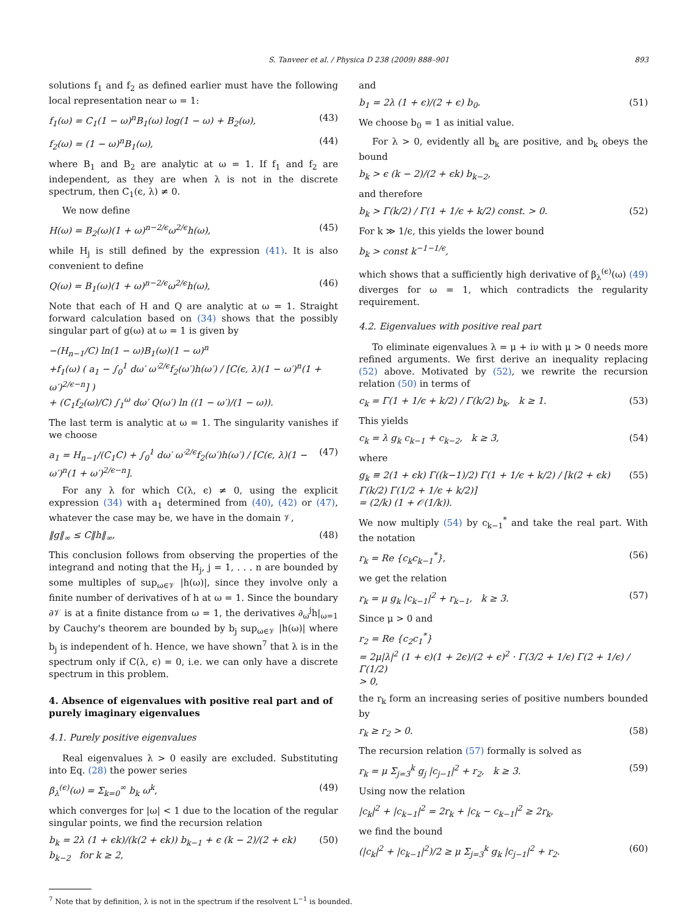S. Tanveer et al. / Physica D 238 (2009) 888–901 893
solutions f<sub>1</sub> and f<sub>2</sub> as defined earlier must have the following local representation near ω = 1:
f<sub>1</sub>(ω) = C<sub>1</sub>(1 − ω)<sup>n</sup>B<sub>1</sub>(ω) log(1 − ω) + B<sub>2</sub>(ω), (43)
f<sub>2</sub>(ω) = (1 − ω)<sup>n</sup>B<sub>1</sub>(ω), (44)
where B<sub>1</sub> and B<sub>2</sub> are analytic at ω = 1. If f<sub>1</sub> and f<sub>2</sub> are independent, as they are when λ is not in the discrete spectrum, then C<sub>1</sub>(ϵ, λ) ≠ 0.
We now define
H(ω) = B<sub>2</sub>(ω)(1 + ω)<sup>n−2/ϵ</sup>ω<sup>2/ϵ</sup>h(ω), (45)
while H<sub>j</sub> is still defined by the expression (41). It is also convenient to define
Q(ω) = B<sub>1</sub>(ω)(1 + ω)<sup>n−2/ϵ</sup>ω<sup>2/ϵ</sup>h(ω), (46)
Note that each of H and Q are analytic at ω = 1. Straight forward calculation based on (34) shows that the possibly singular part of g(ω) at ω = 1 is given by
−(H<sub>n−1</sub>/C) ln(1 − ω)B<sub>1</sub>(ω)(1 − ω)<sup>n</sup>
+f<sub>1</sub>(ω) ( a<sub>1</sub> − ∫<sub>0</sub><sup>1</sup> dω′ ω′<sup>2/ϵ</sup>f<sub>2</sub>(ω′)h(ω′) / [C(ϵ, λ)(1 − ω′)<sup>n</sup>(1 + ω′)<sup>2/ϵ−n</sup>] )
+ (C<sub>1</sub>f<sub>2</sub>(ω)/C) ∫<sub>1</sub><sup>ω</sup> dω′ Q(ω′) ln ((1 − ω′)/(1 − ω)).
The last term is analytic at ω = 1. The singularity vanishes if we choose
a<sub>1</sub> = H<sub>n−1</sub>/(C<sub>1</sub>C) + ∫<sub>0</sub><sup>1</sup> dω′ ω′<sup>2/ϵ</sup>f<sub>2</sub>(ω′)h(ω′) / [C(ϵ, λ)(1 − ω′)<sup>n</sup>(1 + ω′)<sup>2/ϵ−n</sup>]. (47)
For any λ for which C(λ, ϵ) ≠ 0, using the explicit expression (34) with a<sub>1</sub> determined from (40), (42) or (47), whatever the case may be, we have in the domain 𝒱,
‖g‖<sub>∞</sub> ≤ C‖h‖<sub>∞</sub>, (48)
This conclusion follows from observing the properties of the integrand and noting that the H<sub>j</sub>, j = 1, . . . n are bounded by some multiples of sup<sub>ω∈𝒱</sub> |h(ω)|, since they involve only a finite number of derivatives of h at ω = 1. Since the boundary ∂𝒱 is at a finite distance from ω = 1, the derivatives ∂<sub>ω</sub><sup>j</sup>h|<sub>ω=1</sub> by Cauchy's theorem are bounded by b<sub>j</sub> sup<sub>ω∈𝒱</sub> |h(ω)| where b<sub>j</sub> is independent of h. Hence, we have shown<sup>7</sup> that λ is in the spectrum only if C(λ, ϵ) = 0, i.e. we can only have a discrete spectrum in this problem.
4. Absence of eigenvalues with positive real part and of purely imaginary eigenvalues
4.1. Purely positive eigenvalues
Real eigenvalues λ > 0 easily are excluded. Substituting into Eq. (28) the power series
β<sub>λ</sub><sup>(ϵ)</sup>(ω) = Σ<sub>k=0</sub><sup>∞</sup> b<sub>k</sub> ω<sup>k</sup>, (49)
which converges for |ω| < 1 due to the location of the regular singular points, we find the recursion relation
b<sub>k</sub> = 2λ (1 + ϵk)/(k(2 + ϵk)) b<sub>k−1</sub> + ϵ (k − 2)/(2 + ϵk) b<sub>k−2</sub> for k ≥ 2, (50)
<sup>7</sup> Note that by definition, λ is not in the spectrum if the resolvent L<sup>−1</sup> is bounded.
and
b<sub>1</sub> = 2λ (1 + ϵ)/(2 + ϵ) b<sub>0</sub>. (51)
We choose b<sub>0</sub> = 1 as initial value.
For λ > 0, evidently all b<sub>k</sub> are positive, and b<sub>k</sub> obeys the bound
b<sub>k</sub> > ϵ (k − 2)/(2 + ϵk) b<sub>k−2</sub>,
and therefore
b<sub>k</sub> > Γ(k/2) / Γ(1 + 1/ϵ + k/2) const. > 0. (52)
For k ≫ 1/ϵ, this yields the lower bound
b<sub>k</sub> > const k<sup>−1−1/ϵ</sup>,
which shows that a sufficiently high derivative of β<sub>λ</sub><sup>(ϵ)</sup>(ω) (49) diverges for ω = 1, which contradicts the regularity requirement.
4.2. Eigenvalues with positive real part
To eliminate eigenvalues λ = μ + iν with μ > 0 needs more refined arguments. We first derive an inequality replacing (52) above. Motivated by (52), we rewrite the recursion relation (50) in terms of
c<sub>k</sub> = Γ(1 + 1/ϵ + k/2) / Γ(k/2) b<sub>k</sub>, k ≥ 1. (53)
This yields
c<sub>k</sub> = λ g<sub>k</sub> c<sub>k−1</sub> + c<sub>k−2</sub>, k ≥ 3, (54)
where
g<sub>k</sub> ≡ 2(1 + ϵk) Γ((k−1)/2) Γ(1 + 1/ϵ + k/2) / [k(2 + ϵk) Γ(k/2) Γ(1/2 + 1/ϵ + k/2)]
= (2/k) (1 + 𝒪(1/k)). (55)
We now multiply (54) by c<sub>k−1</sub><sup>*</sup> and take the real part. With the notation
r<sub>k</sub> = Re {c<sub>k</sub>c<sub>k−1</sub><sup>*</sup>}, (56)
we get the relation
r<sub>k</sub> = μ g<sub>k</sub> |c<sub>k−1</sub>|<sup>2</sup> + r<sub>k−1</sub>, k ≥ 3. (57)
Since μ > 0 and
r<sub>2</sub> = Re {c<sub>2</sub>c<sub>1</sub><sup>*</sup>}
= 2μ|λ|<sup>2</sup> (1 + ϵ)(1 + 2ϵ)/(2 + ϵ)<sup>2</sup> · Γ(3/2 + 1/ϵ) Γ(2 + 1/ϵ) / Γ(1/2)
> 0,
the r<sub>k</sub> form an increasing series of positive numbers bounded by
r<sub>k</sub> ≥ r<sub>2</sub> > 0. (58)
The recursion relation (57) formally is solved as
r<sub>k</sub> = μ Σ<sub>j=3</sub><sup>k</sup> g<sub>j</sub> |c<sub>j−1</sub>|<sup>2</sup> + r<sub>2</sub>, k ≥ 3. (59)
Using now the relation
|c<sub>k</sub>|<sup>2</sup> + |c<sub>k−1</sub>|<sup>2</sup> = 2r<sub>k</sub> + |c<sub>k</sub> − c<sub>k−1</sub>|<sup>2</sup> ≥ 2r<sub>k</sub>,
we find the bound
(|c<sub>k</sub>|<sup>2</sup> + |c<sub>k−1</sub>|<sup>2</sup>)/2 ≥ μ Σ<sub>j=3</sub><sup>k</sup> g<sub>k</sub> |c<sub>j−1</sub>|<sup>2</sup> + r<sub>2</sub>. (60)